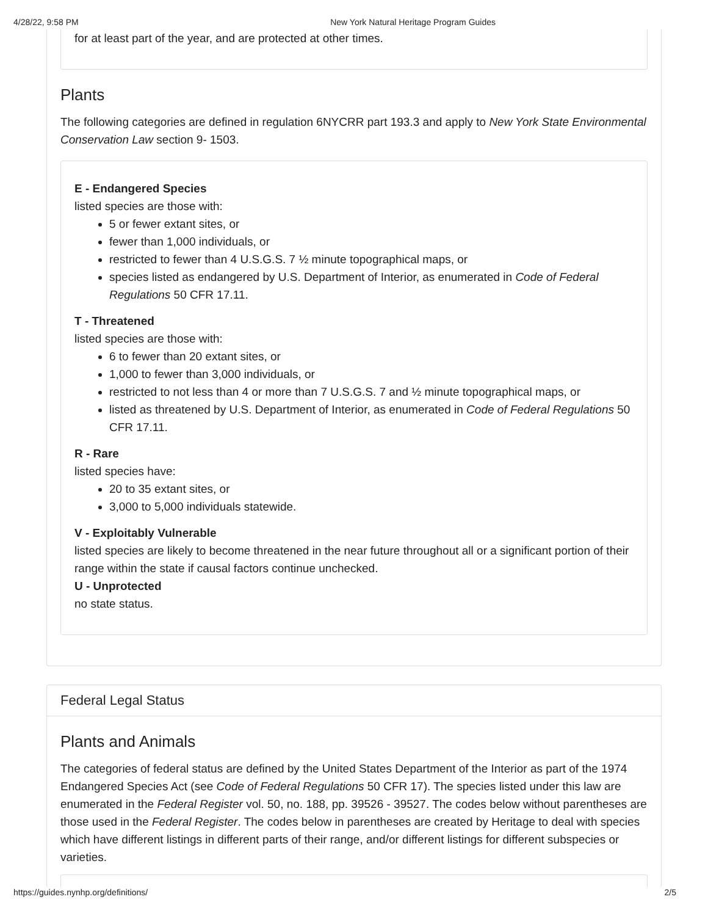4/28/22, 9:58 PM New York Natural Heritage Program Guides
for at least part of the year, and are protected at other times.
Plants
The following categories are defined in regulation 6NYCRR part 193.3 and apply to New York State Environmental Conservation Law section 9- 1503.
E - Endangered Species
listed species are those with:
5 or fewer extant sites, or
fewer than 1,000 individuals, or
restricted to fewer than 4 U.S.G.S. 7 ½ minute topographical maps, or
species listed as endangered by U.S. Department of Interior, as enumerated in Code of Federal Regulations 50 CFR 17.11.
T - Threatened
listed species are those with:
6 to fewer than 20 extant sites, or
1,000 to fewer than 3,000 individuals, or
restricted to not less than 4 or more than 7 U.S.G.S. 7 and ½ minute topographical maps, or
listed as threatened by U.S. Department of Interior, as enumerated in Code of Federal Regulations 50 CFR 17.11.
R - Rare
listed species have:
20 to 35 extant sites, or
3,000 to 5,000 individuals statewide.
V - Exploitably Vulnerable
listed species are likely to become threatened in the near future throughout all or a significant portion of their range within the state if causal factors continue unchecked.
U - Unprotected
no state status.
Federal Legal Status
Plants and Animals
The categories of federal status are defined by the United States Department of the Interior as part of the 1974 Endangered Species Act (see Code of Federal Regulations 50 CFR 17). The species listed under this law are enumerated in the Federal Register vol. 50, no. 188, pp. 39526 - 39527. The codes below without parentheses are those used in the Federal Register. The codes below in parentheses are created by Heritage to deal with species which have different listings in different parts of their range, and/or different listings for different subspecies or varieties.
https://guides.nynhp.org/definitions/ 2/5